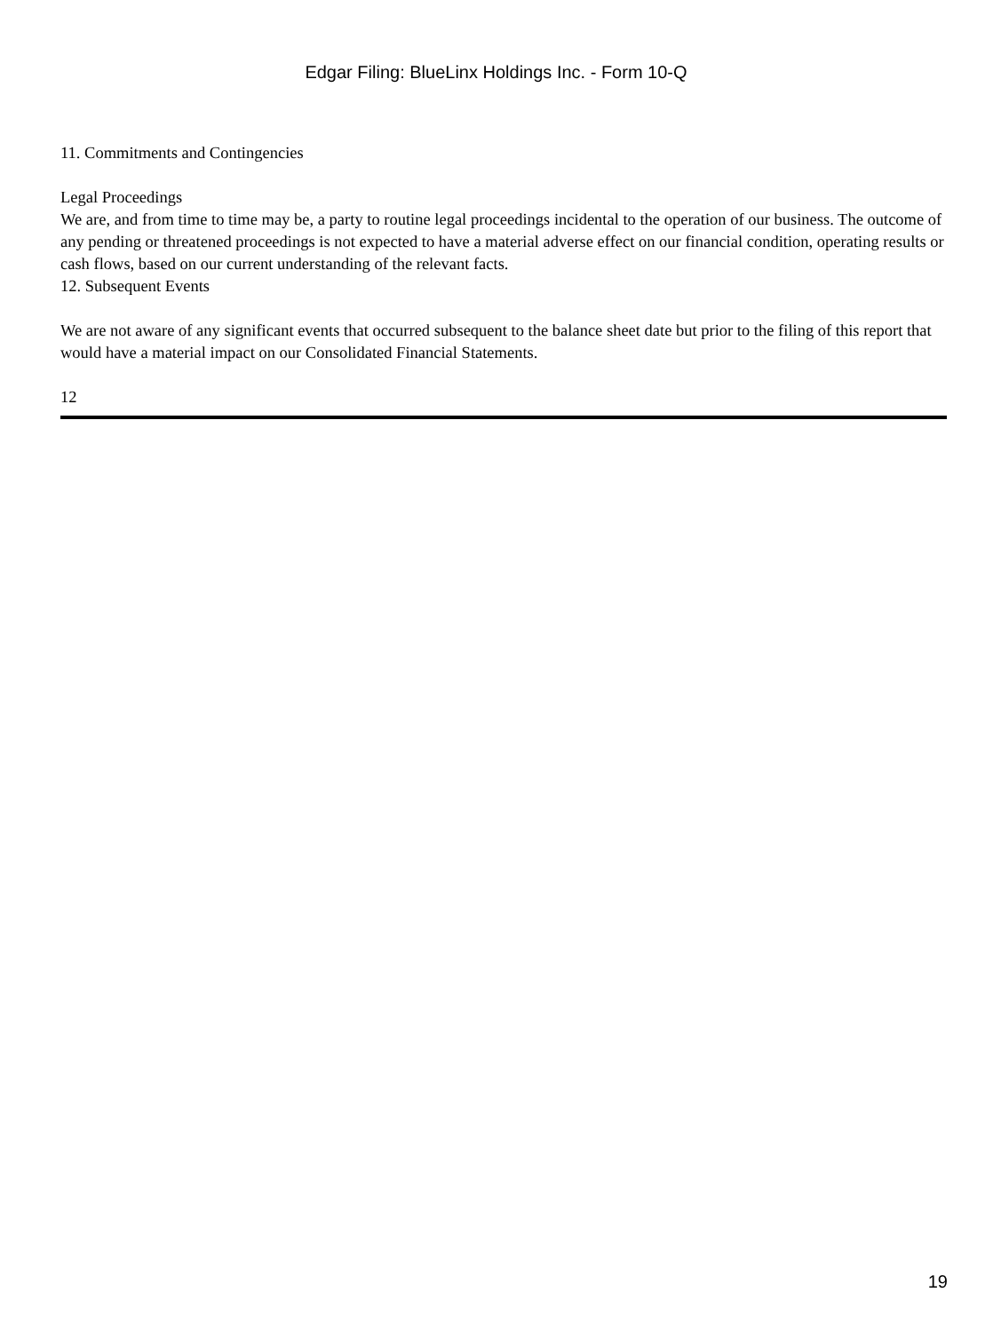Edgar Filing: BlueLinx Holdings Inc. - Form 10-Q
11. Commitments and Contingencies
Legal Proceedings
We are, and from time to time may be, a party to routine legal proceedings incidental to the operation of our business. The outcome of any pending or threatened proceedings is not expected to have a material adverse effect on our financial condition, operating results or cash flows, based on our current understanding of the relevant facts.
12. Subsequent Events
We are not aware of any significant events that occurred subsequent to the balance sheet date but prior to the filing of this report that would have a material impact on our Consolidated Financial Statements.
12
19